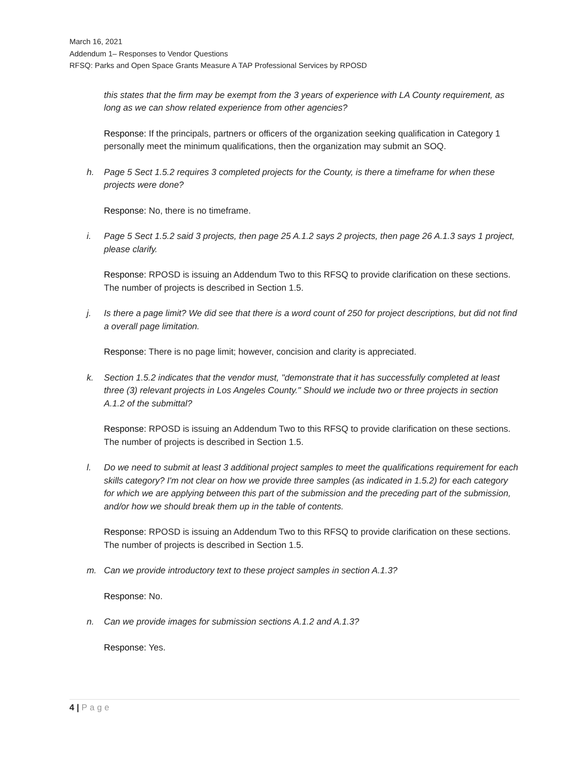March 16, 2021
Addendum 1– Responses to Vendor Questions
RFSQ: Parks and Open Space Grants Measure A TAP Professional Services by RPOSD
this states that the firm may be exempt from the 3 years of experience with LA County requirement, as long as we can show related experience from other agencies?
Response: If the principals, partners or officers of the organization seeking qualification in Category 1 personally meet the minimum qualifications, then the organization may submit an SOQ.
h. Page 5 Sect 1.5.2 requires 3 completed projects for the County, is there a timeframe for when these projects were done?
Response: No, there is no timeframe.
i. Page 5 Sect 1.5.2 said 3 projects, then page 25 A.1.2 says 2 projects, then page 26 A.1.3 says 1 project, please clarify.
Response: RPOSD is issuing an Addendum Two to this RFSQ to provide clarification on these sections. The number of projects is described in Section 1.5.
j. Is there a page limit? We did see that there is a word count of 250 for project descriptions, but did not find a overall page limitation.
Response: There is no page limit; however, concision and clarity is appreciated.
k. Section 1.5.2 indicates that the vendor must, "demonstrate that it has successfully completed at least three (3) relevant projects in Los Angeles County." Should we include two or three projects in section A.1.2 of the submittal?
Response: RPOSD is issuing an Addendum Two to this RFSQ to provide clarification on these sections. The number of projects is described in Section 1.5.
l. Do we need to submit at least 3 additional project samples to meet the qualifications requirement for each skills category? I'm not clear on how we provide three samples (as indicated in 1.5.2) for each category for which we are applying between this part of the submission and the preceding part of the submission, and/or how we should break them up in the table of contents.
Response: RPOSD is issuing an Addendum Two to this RFSQ to provide clarification on these sections. The number of projects is described in Section 1.5.
m. Can we provide introductory text to these project samples in section A.1.3?
Response: No.
n. Can we provide images for submission sections A.1.2 and A.1.3?
Response: Yes.
4 | Page